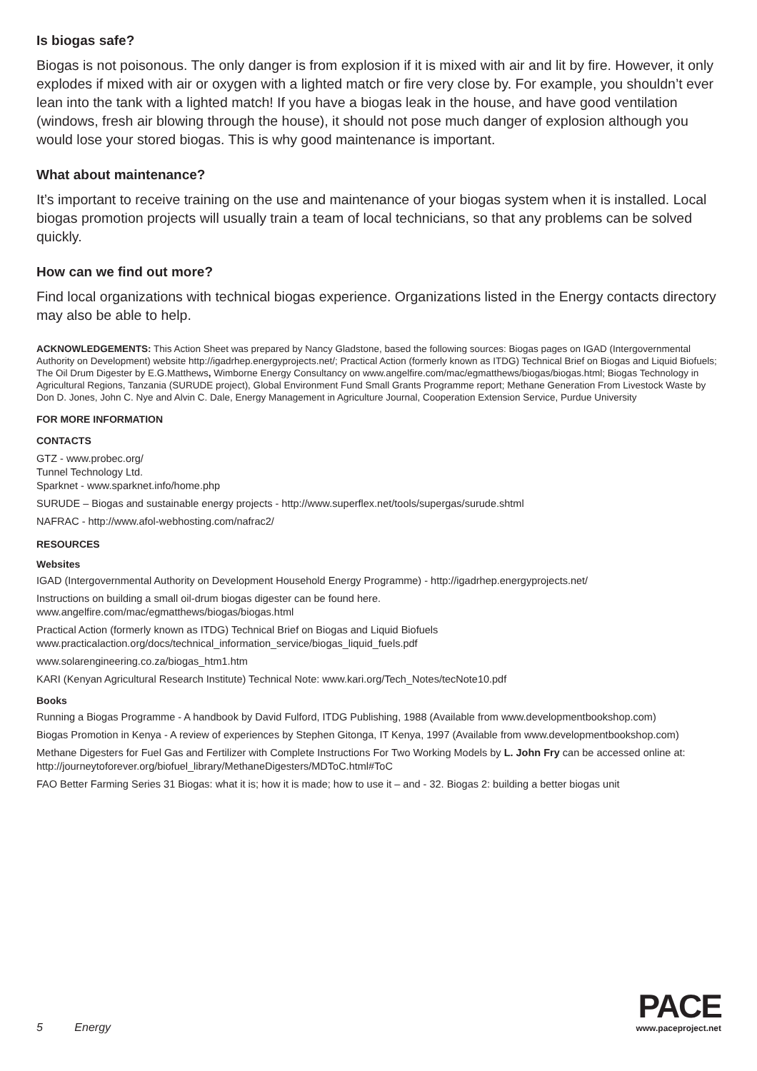Is biogas safe?
Biogas is not poisonous. The only danger is from explosion if it is mixed with air and lit by fire. However, it only explodes if mixed with air or oxygen with a lighted match or fire very close by. For example, you shouldn’t ever lean into the tank with a lighted match! If you have a biogas leak in the house, and have good ventilation (windows, fresh air blowing through the house), it should not pose much danger of explosion although you would lose your stored biogas. This is why good maintenance is important.
What about maintenance?
It’s important to receive training on the use and maintenance of your biogas system when it is installed. Local biogas promotion projects will usually train a team of local technicians, so that any problems can be solved quickly.
How can we find out more?
Find local organizations with technical biogas experience. Organizations listed in the Energy contacts directory may also be able to help.
ACKNOWLEDGEMENTS: This Action Sheet was prepared by Nancy Gladstone, based the following sources: Biogas pages on IGAD (Intergovernmental Authority on Development) website http://igadrhep.energyprojects.net/; Practical Action (formerly known as ITDG) Technical Brief on Biogas and Liquid Biofuels; The Oil Drum Digester by E.G.Matthews, Wimborne Energy Consultancy on www.angelfire.com/mac/egmatthews/biogas/biogas.html; Biogas Technology in Agricultural Regions, Tanzania (SURUDE project), Global Environment Fund Small Grants Programme report; Methane Generation From Livestock Waste by Don D. Jones, John C. Nye and Alvin C. Dale, Energy Management in Agriculture Journal, Cooperation Extension Service, Purdue University
FOR MORE INFORMATION
CONTACTS
GTZ - www.probec.org/
Tunnel Technology Ltd.
Sparknet - www.sparknet.info/home.php
SURUDE – Biogas and sustainable energy projects - http://www.superflex.net/tools/supergas/surude.shtml
NAFRAC - http://www.afol-webhosting.com/nafrac2/
RESOURCES
Websites
IGAD (Intergovernmental Authority on Development Household Energy Programme) - http://igadrhep.energyprojects.net/
Instructions on building a small oil-drum biogas digester can be found here.
www.angelfire.com/mac/egmatthews/biogas/biogas.html
Practical Action (formerly known as ITDG) Technical Brief on Biogas and Liquid Biofuels
www.practicalaction.org/docs/technical_information_service/biogas_liquid_fuels.pdf
www.solarengineering.co.za/biogas_htm1.htm
KARI (Kenyan Agricultural Research Institute) Technical Note: www.kari.org/Tech_Notes/tecNote10.pdf
Books
Running a Biogas Programme - A handbook by David Fulford, ITDG Publishing, 1988 (Available from www.developmentbookshop.com)
Biogas Promotion in Kenya - A review of experiences by Stephen Gitonga, IT Kenya, 1997 (Available from www.developmentbookshop.com)
Methane Digesters for Fuel Gas and Fertilizer with Complete Instructions For Two Working Models by L. John Fry can be accessed online at: http://journeytoforever.org/biofuel_library/MethaneDigesters/MDToC.html#ToC
FAO Better Farming Series 31 Biogas: what it is; how it is made; how to use it – and - 32. Biogas 2: building a better biogas unit
5 Energy
PACE
www.paceproject.net